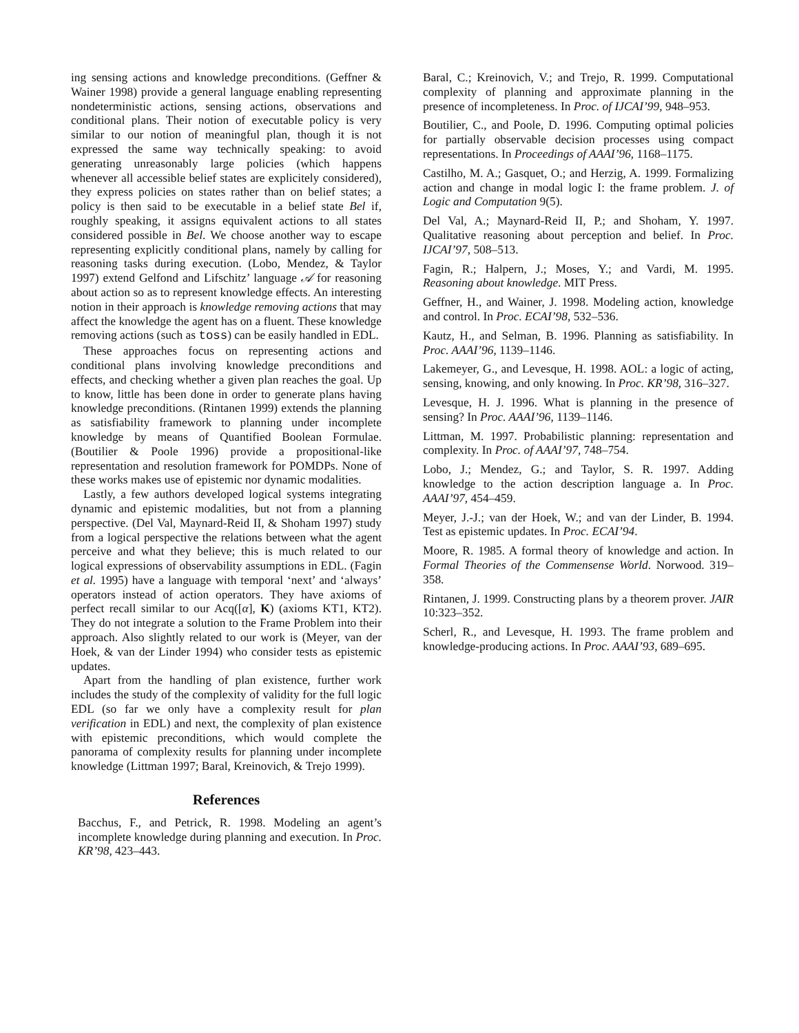ing sensing actions and knowledge preconditions. (Geffner & Wainer 1998) provide a general language enabling representing nondeterministic actions, sensing actions, observations and conditional plans. Their notion of executable policy is very similar to our notion of meaningful plan, though it is not expressed the same way technically speaking: to avoid generating unreasonably large policies (which happens whenever all accessible belief states are explicitely considered), they express policies on states rather than on belief states; a policy is then said to be executable in a belief state Bel if, roughly speaking, it assigns equivalent actions to all states considered possible in Bel. We choose another way to escape representing explicitly conditional plans, namely by calling for reasoning tasks during execution. (Lobo, Mendez, & Taylor 1997) extend Gelfond and Lifschitz’ language 𝒜 for reasoning about action so as to represent knowledge effects. An interesting notion in their approach is knowledge removing actions that may affect the knowledge the agent has on a fluent. These knowledge removing actions (such as toss) can be easily handled in EDL.
These approaches focus on representing actions and conditional plans involving knowledge preconditions and effects, and checking whether a given plan reaches the goal. Up to know, little has been done in order to generate plans having knowledge preconditions. (Rintanen 1999) extends the planning as satisfiability framework to planning under incomplete knowledge by means of Quantified Boolean Formulae. (Boutilier & Poole 1996) provide a propositional-like representation and resolution framework for POMDPs. None of these works makes use of epistemic nor dynamic modalities.
Lastly, a few authors developed logical systems integrating dynamic and epistemic modalities, but not from a planning perspective. (Del Val, Maynard-Reid II, & Shoham 1997) study from a logical perspective the relations between what the agent perceive and what they believe; this is much related to our logical expressions of observability assumptions in EDL. (Fagin et al. 1995) have a language with temporal ‘next’ and ‘always’ operators instead of action operators. They have axioms of perfect recall similar to our Acq([α], K) (axioms KT1, KT2). They do not integrate a solution to the Frame Problem into their approach. Also slightly related to our work is (Meyer, van der Hoek, & van der Linder 1994) who consider tests as epistemic updates.
Apart from the handling of plan existence, further work includes the study of the complexity of validity for the full logic EDL (so far we only have a complexity result for plan verification in EDL) and next, the complexity of plan existence with epistemic preconditions, which would complete the panorama of complexity results for planning under incomplete knowledge (Littman 1997; Baral, Kreinovich, & Trejo 1999).
References
Bacchus, F., and Petrick, R. 1998. Modeling an agent’s incomplete knowledge during planning and execution. In Proc. KR’98, 423–443.
Baral, C.; Kreinovich, V.; and Trejo, R. 1999. Computational complexity of planning and approximate planning in the presence of incompleteness. In Proc. of IJCAI’99, 948–953.
Boutilier, C., and Poole, D. 1996. Computing optimal policies for partially observable decision processes using compact representations. In Proceedings of AAAI’96, 1168–1175.
Castilho, M. A.; Gasquet, O.; and Herzig, A. 1999. Formalizing action and change in modal logic I: the frame problem. J. of Logic and Computation 9(5).
Del Val, A.; Maynard-Reid II, P.; and Shoham, Y. 1997. Qualitative reasoning about perception and belief. In Proc. IJCAI’97, 508–513.
Fagin, R.; Halpern, J.; Moses, Y.; and Vardi, M. 1995. Reasoning about knowledge. MIT Press.
Geffner, H., and Wainer, J. 1998. Modeling action, knowledge and control. In Proc. ECAI’98, 532–536.
Kautz, H., and Selman, B. 1996. Planning as satisfiability. In Proc. AAAI’96, 1139–1146.
Lakemeyer, G., and Levesque, H. 1998. AOL: a logic of acting, sensing, knowing, and only knowing. In Proc. KR’98, 316–327.
Levesque, H. J. 1996. What is planning in the presence of sensing? In Proc. AAAI’96, 1139–1146.
Littman, M. 1997. Probabilistic planning: representation and complexity. In Proc. of AAAI’97, 748–754.
Lobo, J.; Mendez, G.; and Taylor, S. R. 1997. Adding knowledge to the action description language a. In Proc. AAAI’97, 454–459.
Meyer, J.-J.; van der Hoek, W.; and van der Linder, B. 1994. Test as epistemic updates. In Proc. ECAI’94.
Moore, R. 1985. A formal theory of knowledge and action. In Formal Theories of the Commensense World. Norwood. 319–358.
Rintanen, J. 1999. Constructing plans by a theorem prover. JAIR 10:323–352.
Scherl, R., and Levesque, H. 1993. The frame problem and knowledge-producing actions. In Proc. AAAI’93, 689–695.